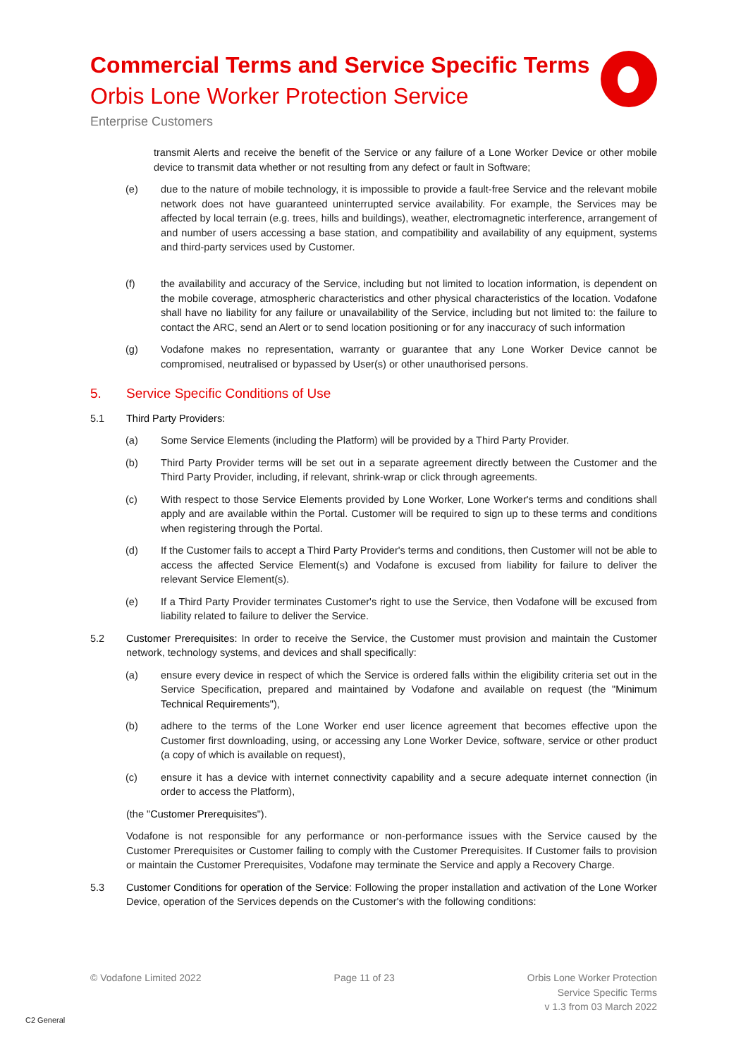Commercial Terms and Service Specific Terms
Orbis Lone Worker Protection Service
Enterprise Customers
transmit Alerts and receive the benefit of the Service or any failure of a Lone Worker Device or other mobile device to transmit data whether or not resulting from any defect or fault in Software;
(e) due to the nature of mobile technology, it is impossible to provide a fault-free Service and the relevant mobile network does not have guaranteed uninterrupted service availability. For example, the Services may be affected by local terrain (e.g. trees, hills and buildings), weather, electromagnetic interference, arrangement of and number of users accessing a base station, and compatibility and availability of any equipment, systems and third-party services used by Customer.
(f) the availability and accuracy of the Service, including but not limited to location information, is dependent on the mobile coverage, atmospheric characteristics and other physical characteristics of the location. Vodafone shall have no liability for any failure or unavailability of the Service, including but not limited to: the failure to contact the ARC, send an Alert or to send location positioning or for any inaccuracy of such information
(g) Vodafone makes no representation, warranty or guarantee that any Lone Worker Device cannot be compromised, neutralised or bypassed by User(s) or other unauthorised persons.
5. Service Specific Conditions of Use
5.1 Third Party Providers:
(a) Some Service Elements (including the Platform) will be provided by a Third Party Provider.
(b) Third Party Provider terms will be set out in a separate agreement directly between the Customer and the Third Party Provider, including, if relevant, shrink-wrap or click through agreements.
(c) With respect to those Service Elements provided by Lone Worker, Lone Worker's terms and conditions shall apply and are available within the Portal. Customer will be required to sign up to these terms and conditions when registering through the Portal.
(d) If the Customer fails to accept a Third Party Provider's terms and conditions, then Customer will not be able to access the affected Service Element(s) and Vodafone is excused from liability for failure to deliver the relevant Service Element(s).
(e) If a Third Party Provider terminates Customer's right to use the Service, then Vodafone will be excused from liability related to failure to deliver the Service.
5.2 Customer Prerequisites: In order to receive the Service, the Customer must provision and maintain the Customer network, technology systems, and devices and shall specifically:
(a) ensure every device in respect of which the Service is ordered falls within the eligibility criteria set out in the Service Specification, prepared and maintained by Vodafone and available on request (the "Minimum Technical Requirements"),
(b) adhere to the terms of the Lone Worker end user licence agreement that becomes effective upon the Customer first downloading, using, or accessing any Lone Worker Device, software, service or other product (a copy of which is available on request),
(c) ensure it has a device with internet connectivity capability and a secure adequate internet connection (in order to access the Platform),
(the "Customer Prerequisites").
Vodafone is not responsible for any performance or non-performance issues with the Service caused by the Customer Prerequisites or Customer failing to comply with the Customer Prerequisites. If Customer fails to provision or maintain the Customer Prerequisites, Vodafone may terminate the Service and apply a Recovery Charge.
5.3 Customer Conditions for operation of the Service: Following the proper installation and activation of the Lone Worker Device, operation of the Services depends on the Customer's with the following conditions:
© Vodafone Limited 2022 Page 11 of 23 Orbis Lone Worker Protection
Service Specific Terms
v 1.3 from 03 March 2022
C2 General